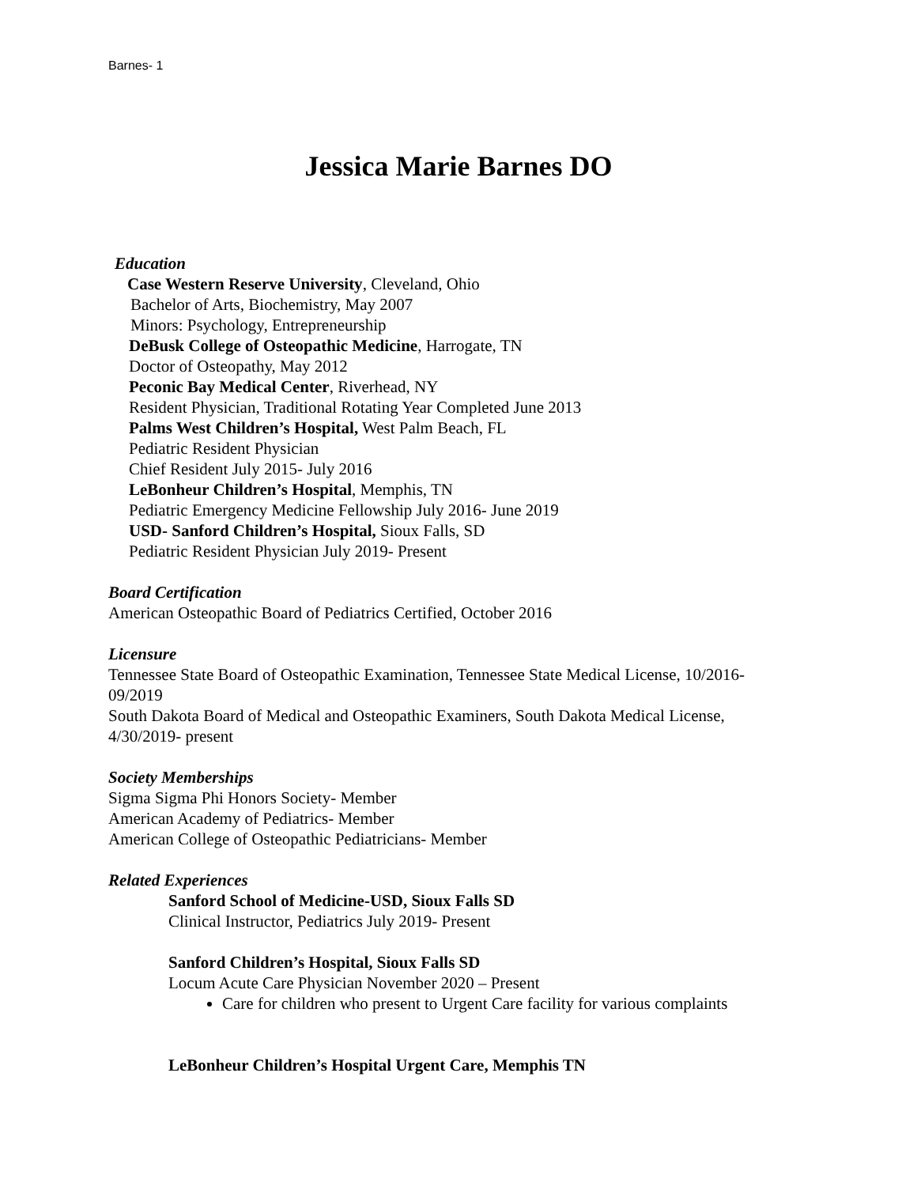Barnes- 1
Jessica Marie Barnes DO
Education
Case Western Reserve University, Cleveland, Ohio
Bachelor of Arts, Biochemistry, May 2007
Minors: Psychology, Entrepreneurship
DeBusk College of Osteopathic Medicine, Harrogate, TN
Doctor of Osteopathy, May 2012
Peconic Bay Medical Center, Riverhead, NY
Resident Physician, Traditional Rotating Year Completed June 2013
Palms West Children’s Hospital, West Palm Beach, FL
Pediatric Resident Physician
Chief Resident July 2015- July 2016
LeBonheur Children’s Hospital, Memphis, TN
Pediatric Emergency Medicine Fellowship July 2016- June 2019
USD- Sanford Children’s Hospital, Sioux Falls, SD
Pediatric Resident Physician July 2019- Present
Board Certification
American Osteopathic Board of Pediatrics Certified, October 2016
Licensure
Tennessee State Board of Osteopathic Examination, Tennessee State Medical License, 10/2016-
09/2019
South Dakota Board of Medical and Osteopathic Examiners, South Dakota Medical License,
4/30/2019- present
Society Memberships
Sigma Sigma Phi Honors Society- Member
American Academy of Pediatrics- Member
American College of Osteopathic Pediatricians- Member
Related Experiences
Sanford School of Medicine-USD, Sioux Falls SD
Clinical Instructor, Pediatrics July 2019- Present
Sanford Children’s Hospital, Sioux Falls SD
Locum Acute Care Physician November 2020 – Present
Care for children who present to Urgent Care facility for various complaints
LeBonheur Children’s Hospital Urgent Care, Memphis TN